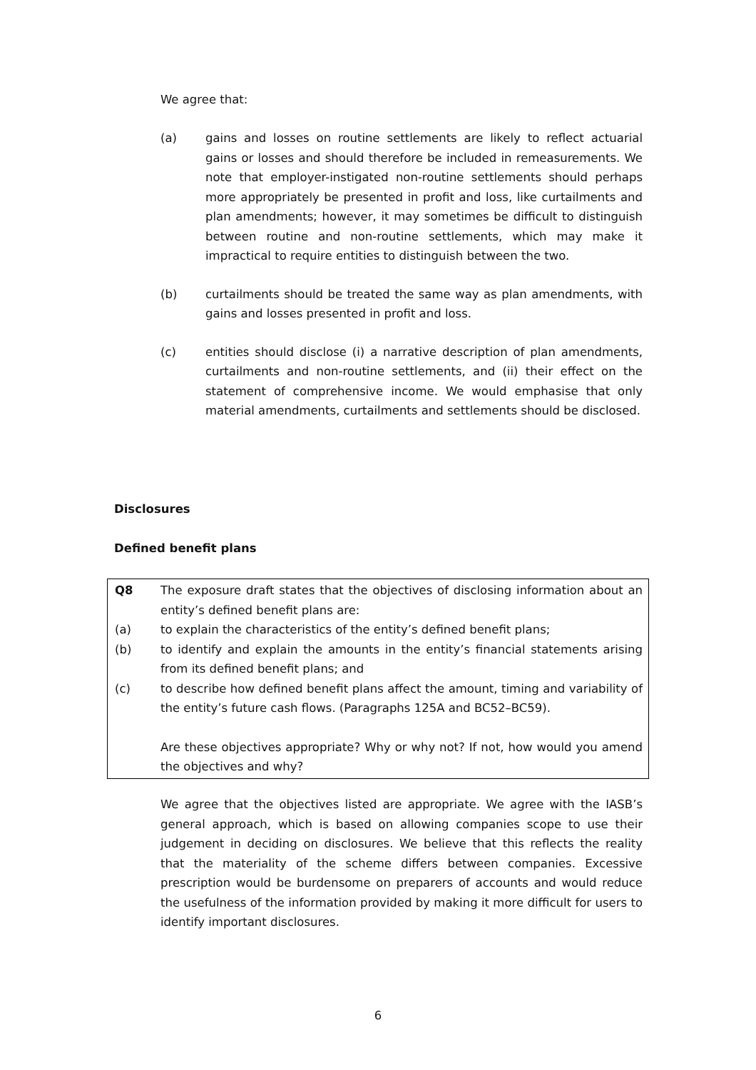We agree that:
(a) gains and losses on routine settlements are likely to reflect actuarial gains or losses and should therefore be included in remeasurements. We note that employer-instigated non-routine settlements should perhaps more appropriately be presented in profit and loss, like curtailments and plan amendments; however, it may sometimes be difficult to distinguish between routine and non-routine settlements, which may make it impractical to require entities to distinguish between the two.
(b) curtailments should be treated the same way as plan amendments, with gains and losses presented in profit and loss.
(c) entities should disclose (i) a narrative description of plan amendments, curtailments and non-routine settlements, and (ii) their effect on the statement of comprehensive income. We would emphasise that only material amendments, curtailments and settlements should be disclosed.
Disclosures
Defined benefit plans
Q8 The exposure draft states that the objectives of disclosing information about an entity’s defined benefit plans are:
(a) to explain the characteristics of the entity’s defined benefit plans;
(b) to identify and explain the amounts in the entity’s financial statements arising from its defined benefit plans; and
(c) to describe how defined benefit plans affect the amount, timing and variability of the entity’s future cash flows. (Paragraphs 125A and BC52–BC59).
Are these objectives appropriate? Why or why not? If not, how would you amend the objectives and why?
We agree that the objectives listed are appropriate. We agree with the IASB’s general approach, which is based on allowing companies scope to use their judgement in deciding on disclosures. We believe that this reflects the reality that the materiality of the scheme differs between companies. Excessive prescription would be burdensome on preparers of accounts and would reduce the usefulness of the information provided by making it more difficult for users to identify important disclosures.
6